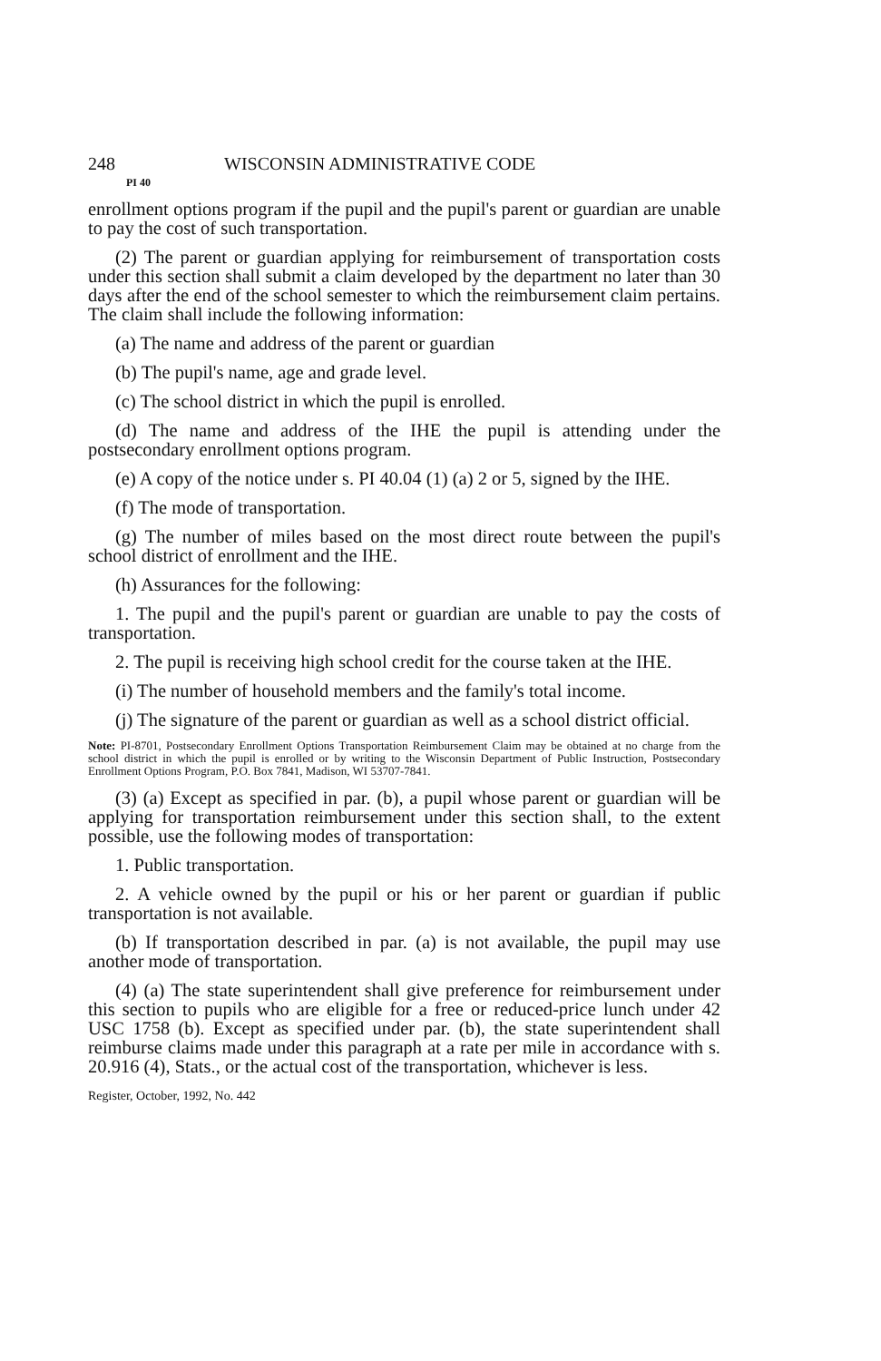248 WISCONSIN ADMINISTRATIVE CODE
PI 40
enrollment options program if the pupil and the pupil's parent or guardian are unable to pay the cost of such transportation.
(2) The parent or guardian applying for reimbursement of transportation costs under this section shall submit a claim developed by the department no later than 30 days after the end of the school semester to which the reimbursement claim pertains. The claim shall include the following information:
(a) The name and address of the parent or guardian
(b) The pupil's name, age and grade level.
(c) The school district in which the pupil is enrolled.
(d) The name and address of the IHE the pupil is attending under the postsecondary enrollment options program.
(e) A copy of the notice under s. PI 40.04 (1) (a) 2 or 5, signed by the IHE.
(f) The mode of transportation.
(g) The number of miles based on the most direct route between the pupil's school district of enrollment and the IHE.
(h) Assurances for the following:
1. The pupil and the pupil's parent or guardian are unable to pay the costs of transportation.
2. The pupil is receiving high school credit for the course taken at the IHE.
(i) The number of household members and the family's total income.
(j) The signature of the parent or guardian as well as a school district official.
Note: PI-8701, Postsecondary Enrollment Options Transportation Reimbursement Claim may be obtained at no charge from the school district in which the pupil is enrolled or by writing to the Wisconsin Department of Public Instruction, Postsecondary Enrollment Options Program, P.O. Box 7841, Madison, WI 53707-7841.
(3) (a) Except as specified in par. (b), a pupil whose parent or guardian will be applying for transportation reimbursement under this section shall, to the extent possible, use the following modes of transportation:
1. Public transportation.
2. A vehicle owned by the pupil or his or her parent or guardian if public transportation is not available.
(b) If transportation described in par. (a) is not available, the pupil may use another mode of transportation.
(4) (a) The state superintendent shall give preference for reimbursement under this section to pupils who are eligible for a free or reduced-price lunch under 42 USC 1758 (b). Except as specified under par. (b), the state superintendent shall reimburse claims made under this paragraph at a rate per mile in accordance with s. 20.916 (4), Stats., or the actual cost of the transportation, whichever is less.
Register, October, 1992, No. 442